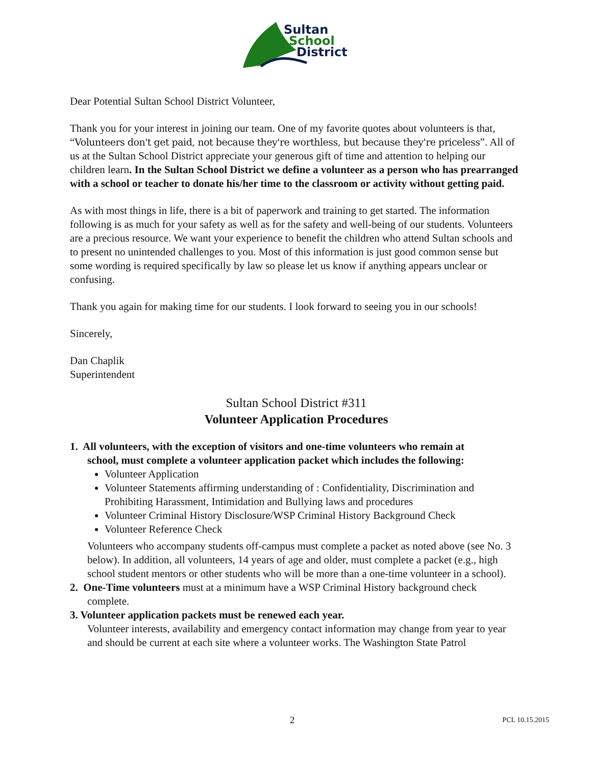Sultan
School
District
Dear Potential Sultan School District Volunteer,
Thank you for your interest in joining our team. One of my favorite quotes about volunteers is that, “Volunteers don't get paid, not because they're worthless, but because they're priceless”. All of us at the Sultan School District appreciate your generous gift of time and attention to helping our children learn. In the Sultan School District we define a volunteer as a person who has prearranged with a school or teacher to donate his/her time to the classroom or activity without getting paid.
As with most things in life, there is a bit of paperwork and training to get started. The information following is as much for your safety as well as for the safety and well-being of our students. Volunteers are a precious resource. We want your experience to benefit the children who attend Sultan schools and to present no unintended challenges to you. Most of this information is just good common sense but some wording is required specifically by law so please let us know if anything appears unclear or confusing.
Thank you again for making time for our students. I look forward to seeing you in our schools!
Sincerely,
Dan Chaplik
Superintendent
Sultan School District #311
Volunteer Application Procedures
1. All volunteers, with the exception of visitors and one-time volunteers who remain at
school, must complete a volunteer application packet which includes the following:
Volunteer Application
Volunteer Statements affirming understanding of : Confidentiality, Discrimination and Prohibiting Harassment, Intimidation and Bullying laws and procedures
Volunteer Criminal History Disclosure/WSP Criminal History Background Check
Volunteer Reference Check
Volunteers who accompany students off-campus must complete a packet as noted above (see No. 3 below). In addition, all volunteers, 14 years of age and older, must complete a packet (e.g., high school student mentors or other students who will be more than a one-time volunteer in a school).
2. One-Time volunteers must at a minimum have a WSP Criminal History background check
complete.
3. Volunteer application packets must be renewed each year.
Volunteer interests, availability and emergency contact information may change from year to year and should be current at each site where a volunteer works. The Washington State Patrol
2 PCL 10.15.2015